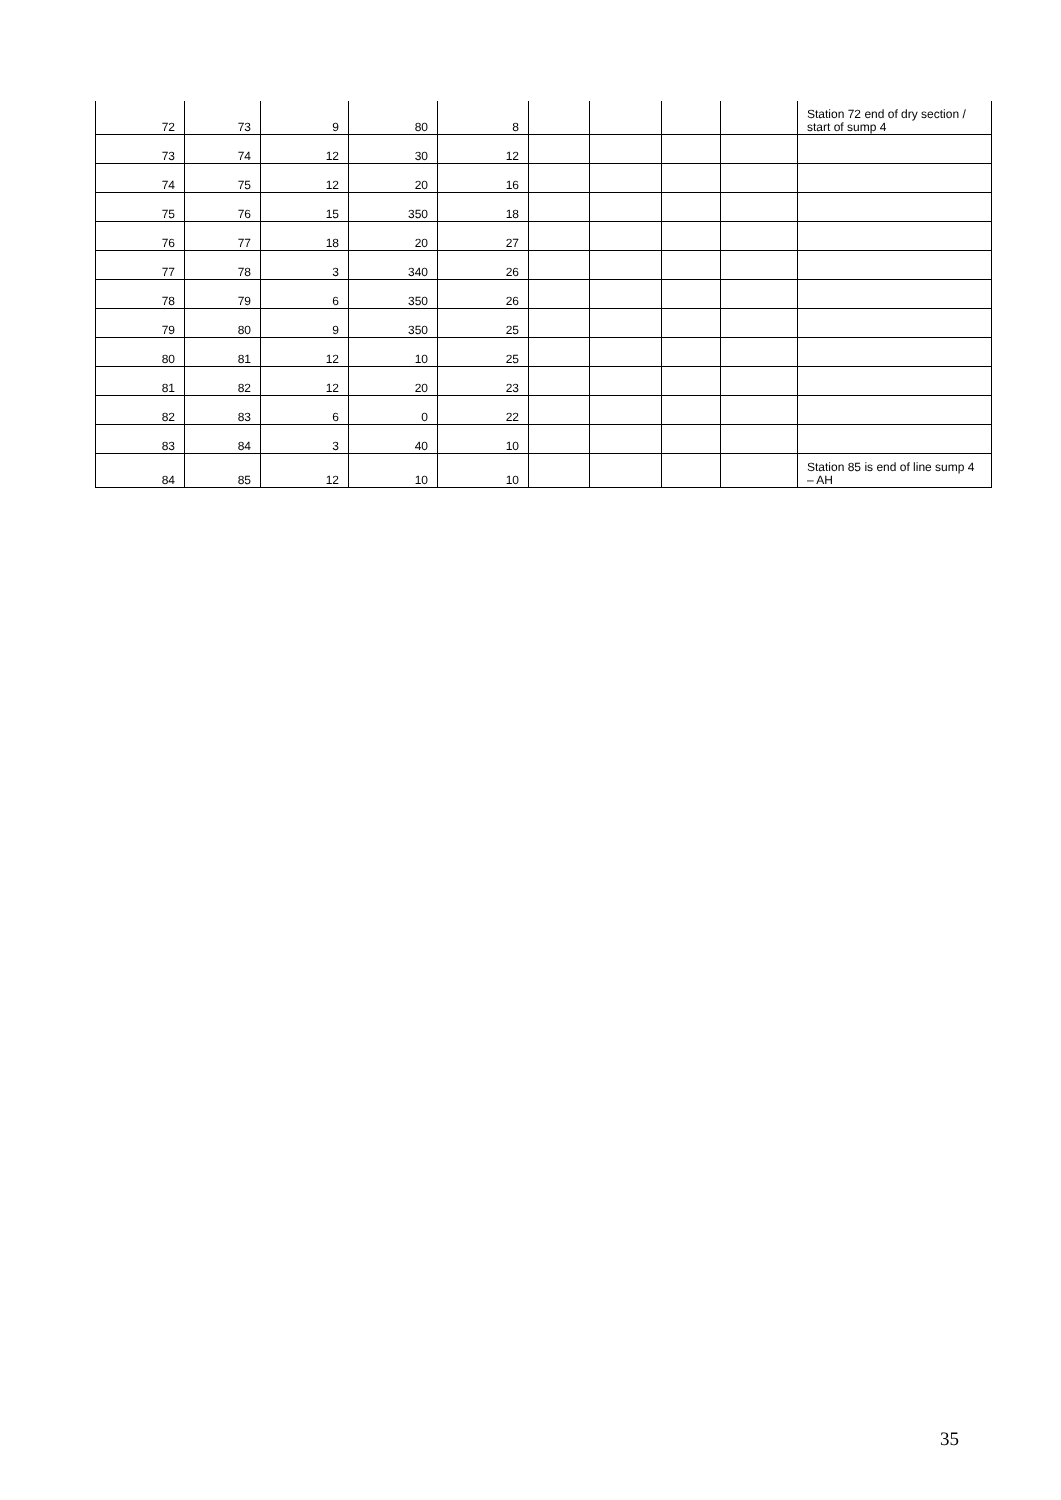| 72 | 73 | 9 | 80 | 8 | | | | | Station 72 end of dry section / start of sump 4 |
| 73 | 74 | 12 | 30 | 12 | | | | | |
| 74 | 75 | 12 | 20 | 16 | | | | | |
| 75 | 76 | 15 | 350 | 18 | | | | | |
| 76 | 77 | 18 | 20 | 27 | | | | | |
| 77 | 78 | 3 | 340 | 26 | | | | | |
| 78 | 79 | 6 | 350 | 26 | | | | | |
| 79 | 80 | 9 | 350 | 25 | | | | | |
| 80 | 81 | 12 | 10 | 25 | | | | | |
| 81 | 82 | 12 | 20 | 23 | | | | | |
| 82 | 83 | 6 | 0 | 22 | | | | | |
| 83 | 84 | 3 | 40 | 10 | | | | | |
| 84 | 85 | 12 | 10 | 10 | | | | | Station 85 is end of line sump 4 – AH |
35